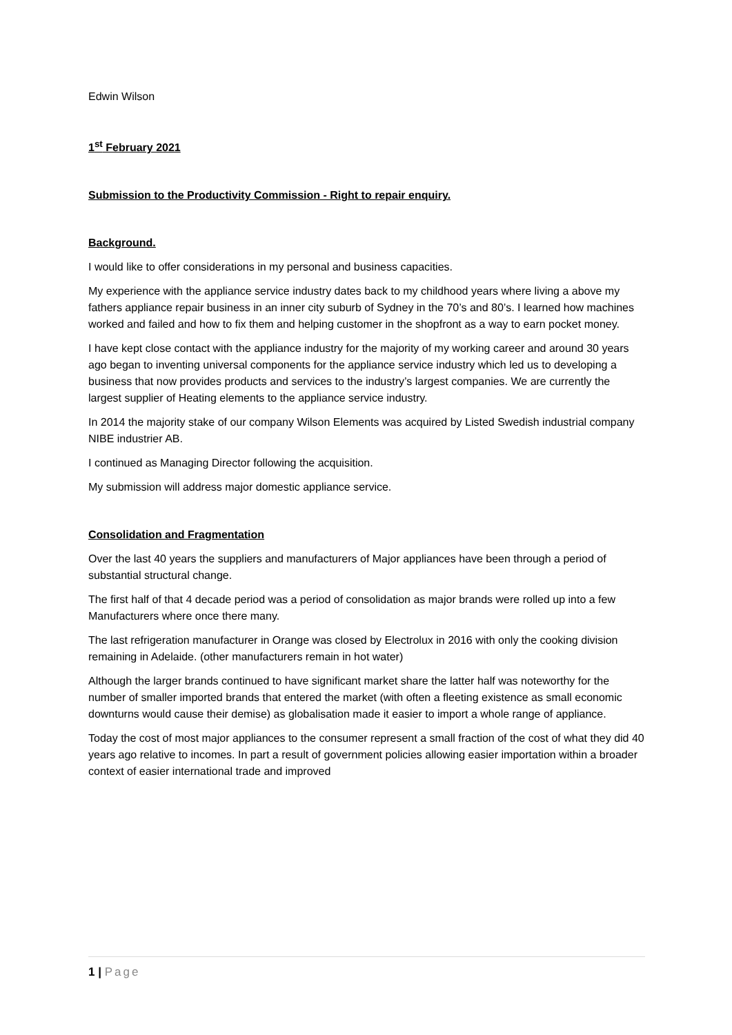Edwin Wilson
1<sup>st</sup> February 2021
Submission to the Productivity Commission - Right to repair enquiry.
Background.
I would like to offer considerations in my personal and business capacities.
My experience with the appliance service industry dates back to my childhood years where living a above my fathers appliance repair business in an inner city suburb of Sydney in the 70’s and 80’s. I learned how machines worked and failed and how to fix them and helping customer in the shopfront as a way to earn pocket money.
I have kept close contact with the appliance industry for the majority of my working career and around 30 years ago began to inventing universal components for the appliance service industry which led us to developing a business that now provides products and services to the industry’s largest companies. We are currently the largest supplier of Heating elements to the appliance service industry.
In 2014 the majority stake of our company Wilson Elements was acquired by Listed Swedish industrial company NIBE industrier AB.
I continued as Managing Director following the acquisition.
My submission will address major domestic appliance service.
Consolidation and Fragmentation
Over the last 40 years the suppliers and manufacturers of Major appliances have been through a period of substantial structural change.
The first half of that 4 decade period was a period of consolidation as major brands were rolled up into a few Manufacturers where once there many.
The last refrigeration manufacturer in Orange was closed by Electrolux in 2016 with only the cooking division remaining in Adelaide. (other manufacturers remain in hot water)
Although the larger brands continued to have significant market share the latter half was noteworthy for the number of smaller imported brands that entered the market (with often a fleeting existence as small economic downturns would cause their demise) as globalisation made it easier to import a whole range of appliance.
Today the cost of most major appliances to the consumer represent a small fraction of the cost of what they did 40 years ago relative to incomes. In part a result of government policies allowing easier importation within a broader context of easier international trade and improved
1 | Page